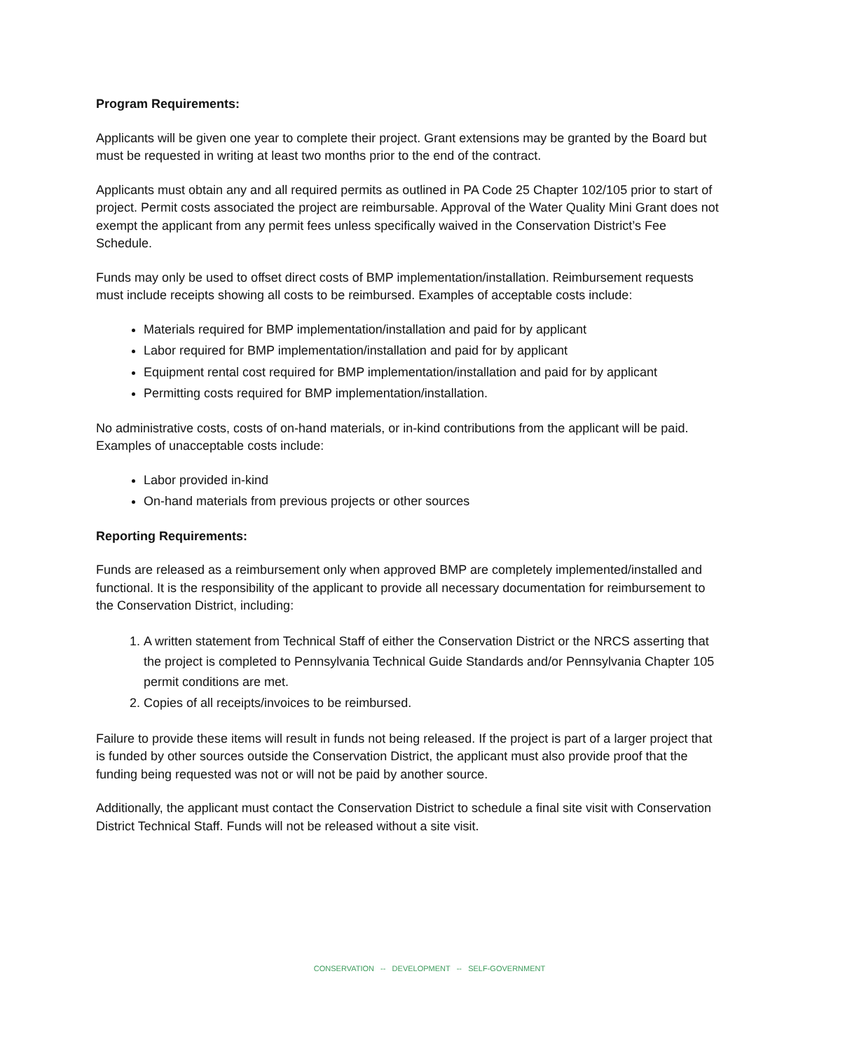Program Requirements:
Applicants will be given one year to complete their project. Grant extensions may be granted by the Board but must be requested in writing at least two months prior to the end of the contract.
Applicants must obtain any and all required permits as outlined in PA Code 25 Chapter 102/105 prior to start of project. Permit costs associated the project are reimbursable. Approval of the Water Quality Mini Grant does not exempt the applicant from any permit fees unless specifically waived in the Conservation District’s Fee Schedule.
Funds may only be used to offset direct costs of BMP implementation/installation. Reimbursement requests must include receipts showing all costs to be reimbursed. Examples of acceptable costs include:
Materials required for BMP implementation/installation and paid for by applicant
Labor required for BMP implementation/installation and paid for by applicant
Equipment rental cost required for BMP implementation/installation and paid for by applicant
Permitting costs required for BMP implementation/installation.
No administrative costs, costs of on-hand materials, or in-kind contributions from the applicant will be paid. Examples of unacceptable costs include:
Labor provided in-kind
On-hand materials from previous projects or other sources
Reporting Requirements:
Funds are released as a reimbursement only when approved BMP are completely implemented/installed and functional. It is the responsibility of the applicant to provide all necessary documentation for reimbursement to the Conservation District, including:
1. A written statement from Technical Staff of either the Conservation District or the NRCS asserting that the project is completed to Pennsylvania Technical Guide Standards and/or Pennsylvania Chapter 105 permit conditions are met.
2. Copies of all receipts/invoices to be reimbursed.
Failure to provide these items will result in funds not being released. If the project is part of a larger project that is funded by other sources outside the Conservation District, the applicant must also provide proof that the funding being requested was not or will not be paid by another source.
Additionally, the applicant must contact the Conservation District to schedule a final site visit with Conservation District Technical Staff. Funds will not be released without a site visit.
CONSERVATION -- DEVELOPMENT -- SELF-GOVERNMENT